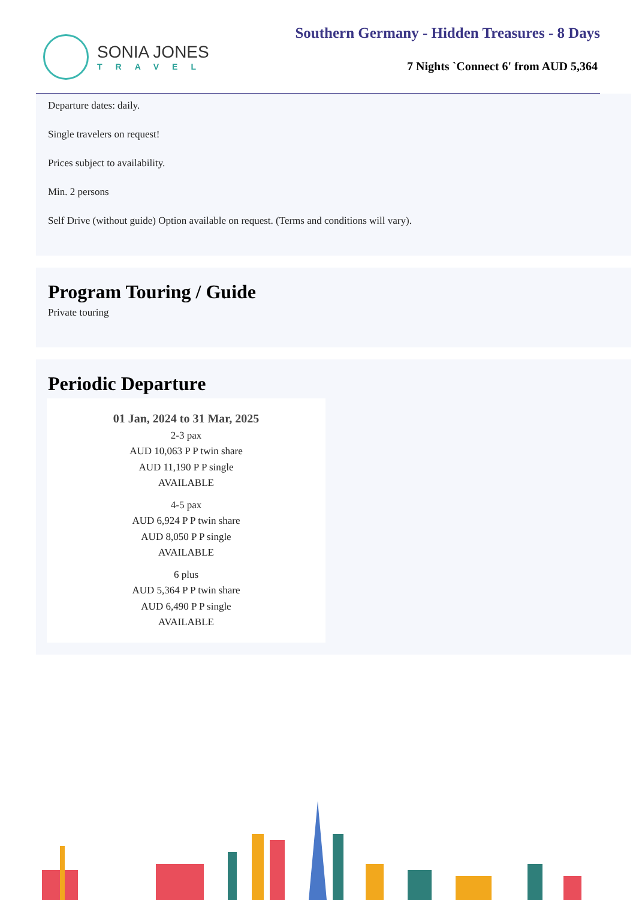SONIA JONES
TRAVEL
Southern Germany - Hidden Treasures - 8 Days
7 Nights `Connect 6' from AUD 5,364
Departure dates: daily.
Single travelers on request!
Prices subject to availability.
Min. 2 persons
Self Drive (without guide) Option available on request. (Terms and conditions will vary).
Program Touring / Guide
Private touring
Periodic Departure
01 Jan, 2024 to 31 Mar, 2025
2-3 pax
AUD 10,063 P P twin share
AUD 11,190 P P single
AVAILABLE
4-5 pax
AUD 6,924 P P twin share
AUD 8,050 P P single
AVAILABLE
6 plus
AUD 5,364 P P twin share
AUD 6,490 P P single
AVAILABLE